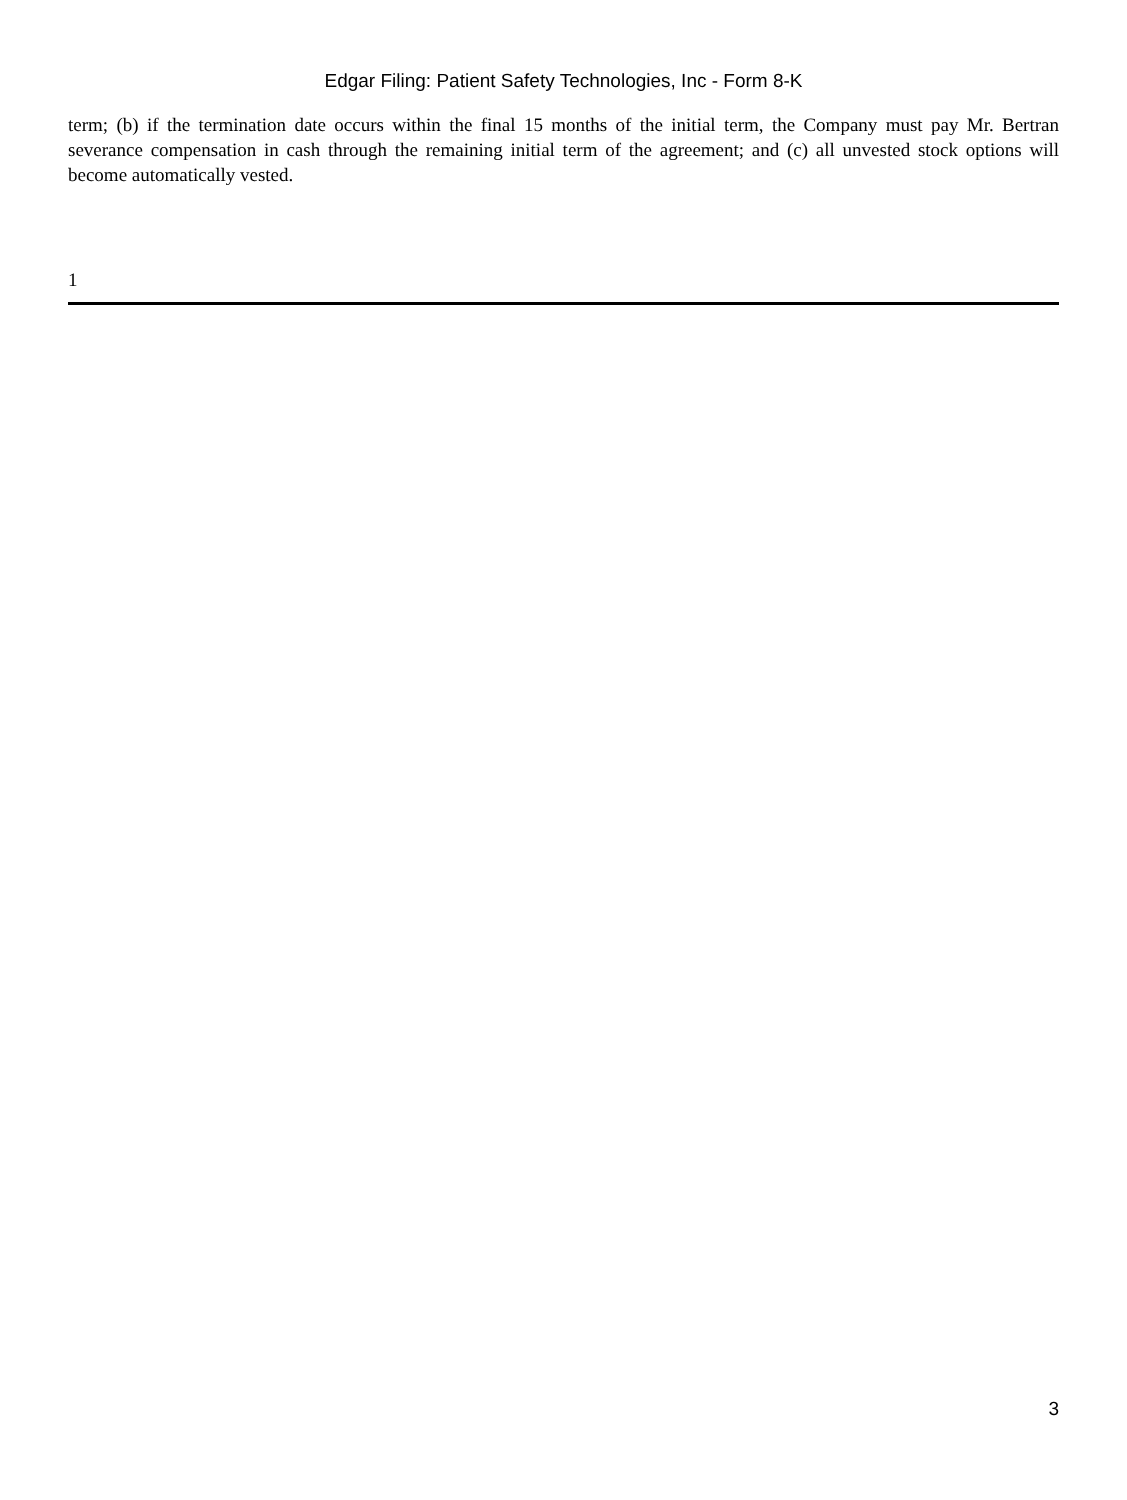Edgar Filing: Patient Safety Technologies, Inc - Form 8-K
term; (b) if the termination date occurs within the final 15 months of the initial term, the Company must pay Mr. Bertran severance compensation in cash through the remaining initial term of the agreement; and (c) all unvested stock options will become automatically vested.
1
3